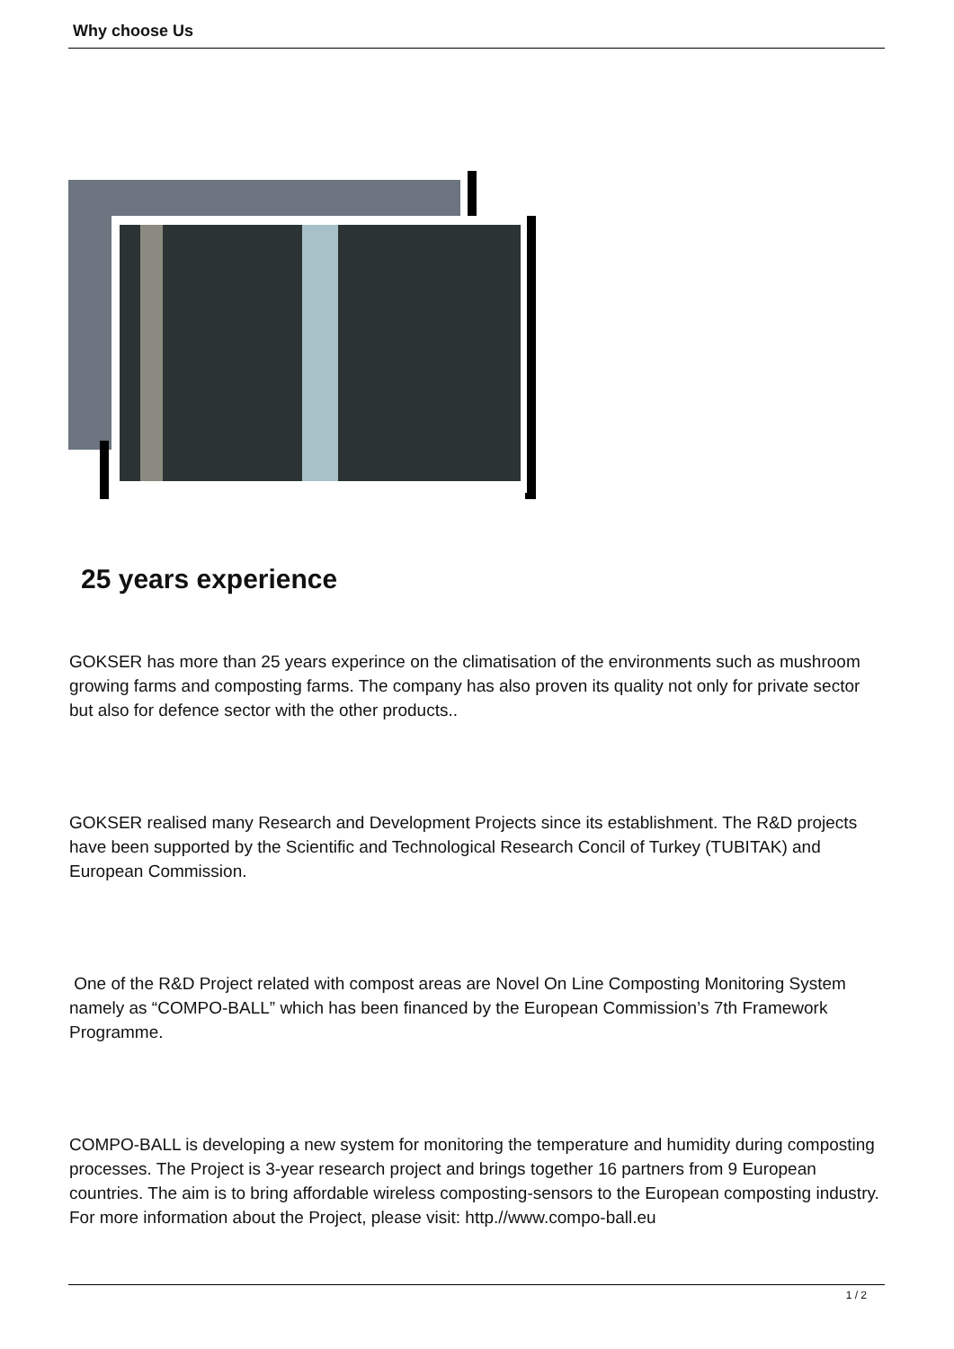Why choose Us
25 years experience
GOKSER has more than 25 years experince on the climatisation of the environments such as mushroom growing farms and composting farms. The company has also proven its quality not only for private sector but also for defence sector with the other products..
GOKSER realised many Research and Development Projects since its establishment. The R&D projects have been supported by the Scientific and Technological Research Concil of Turkey (TUBITAK) and European Commission.
One of the R&D Project related with compost areas are Novel On Line Composting Monitoring System namely as “COMPO-BALL” which has been financed by the European Commission’s 7th Framework Programme.
COMPO-BALL is developing a new system for monitoring the temperature and humidity during composting processes. The Project is 3-year research project and brings together 16 partners from 9 European countries. The aim is to bring affordable wireless composting-sensors to the European composting industry.
For more information about the Project, please visit: http.//www.compo-ball.eu
1 / 2